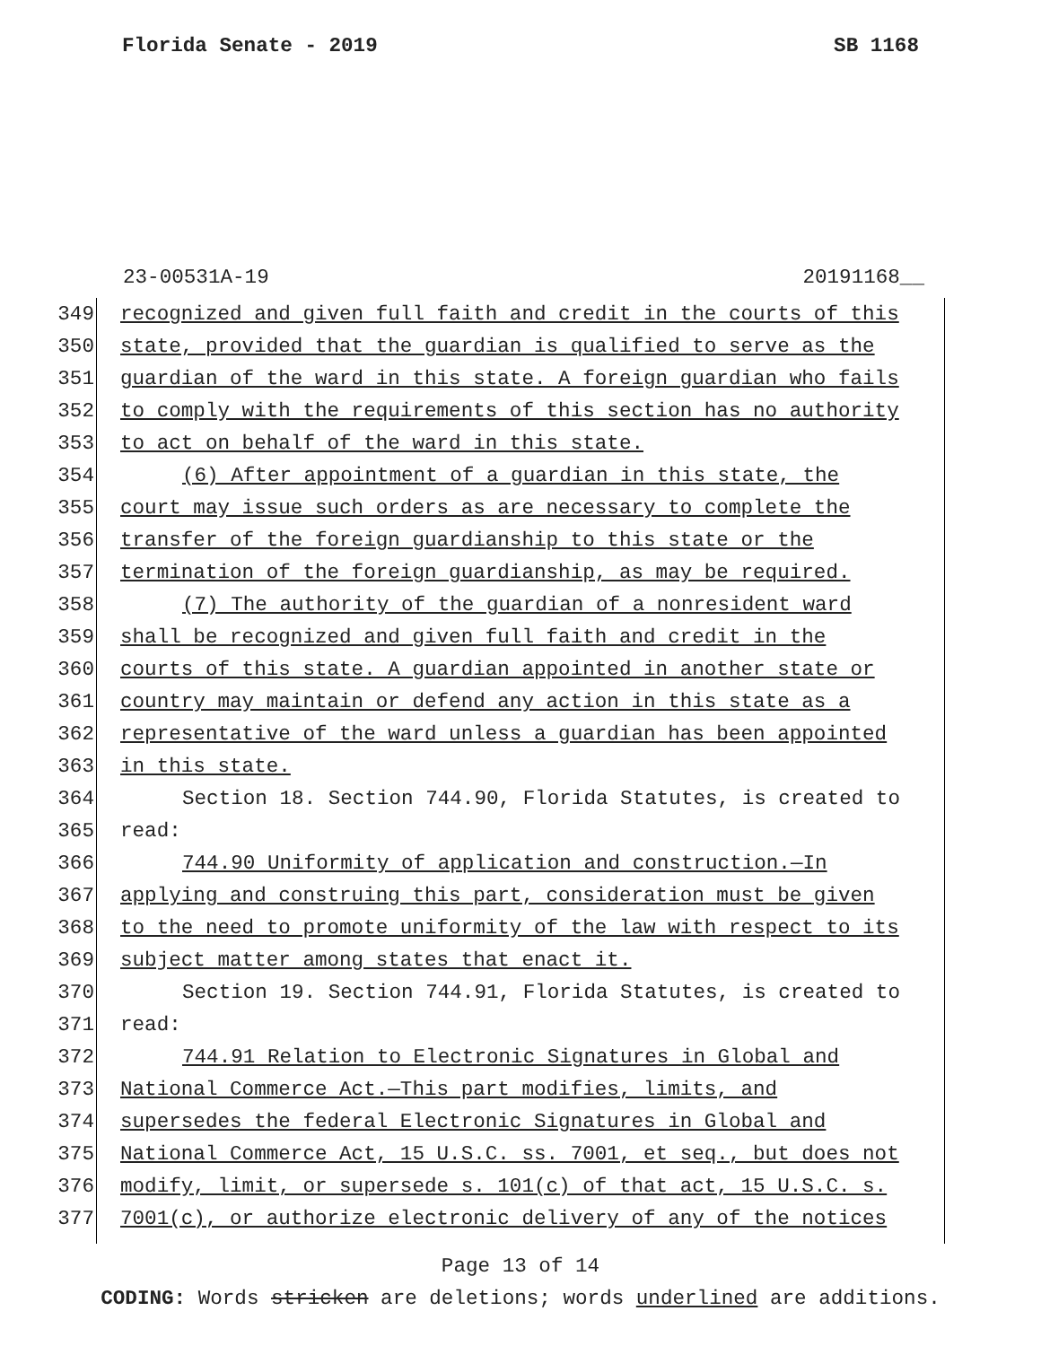Florida Senate - 2019 SB 1168
23-00531A-19 20191168__
349 recognized and given full faith and credit in the courts of this
350 state, provided that the guardian is qualified to serve as the
351 guardian of the ward in this state. A foreign guardian who fails
352 to comply with the requirements of this section has no authority
353 to act on behalf of the ward in this state.
354 (6) After appointment of a guardian in this state, the
355 court may issue such orders as are necessary to complete the
356 transfer of the foreign guardianship to this state or the
357 termination of the foreign guardianship, as may be required.
358 (7) The authority of the guardian of a nonresident ward
359 shall be recognized and given full faith and credit in the
360 courts of this state. A guardian appointed in another state or
361 country may maintain or defend any action in this state as a
362 representative of the ward unless a guardian has been appointed
363 in this state.
364 Section 18. Section 744.90, Florida Statutes, is created to
365 read:
366 744.90 Uniformity of application and construction.—In
367 applying and construing this part, consideration must be given
368 to the need to promote uniformity of the law with respect to its
369 subject matter among states that enact it.
370 Section 19. Section 744.91, Florida Statutes, is created to
371 read:
372 744.91 Relation to Electronic Signatures in Global and
373 National Commerce Act.—This part modifies, limits, and
374 supersedes the federal Electronic Signatures in Global and
375 National Commerce Act, 15 U.S.C. ss. 7001, et seq., but does not
376 modify, limit, or supersede s. 101(c) of that act, 15 U.S.C. s.
377 7001(c), or authorize electronic delivery of any of the notices
Page 13 of 14
CODING: Words stricken are deletions; words underlined are additions.